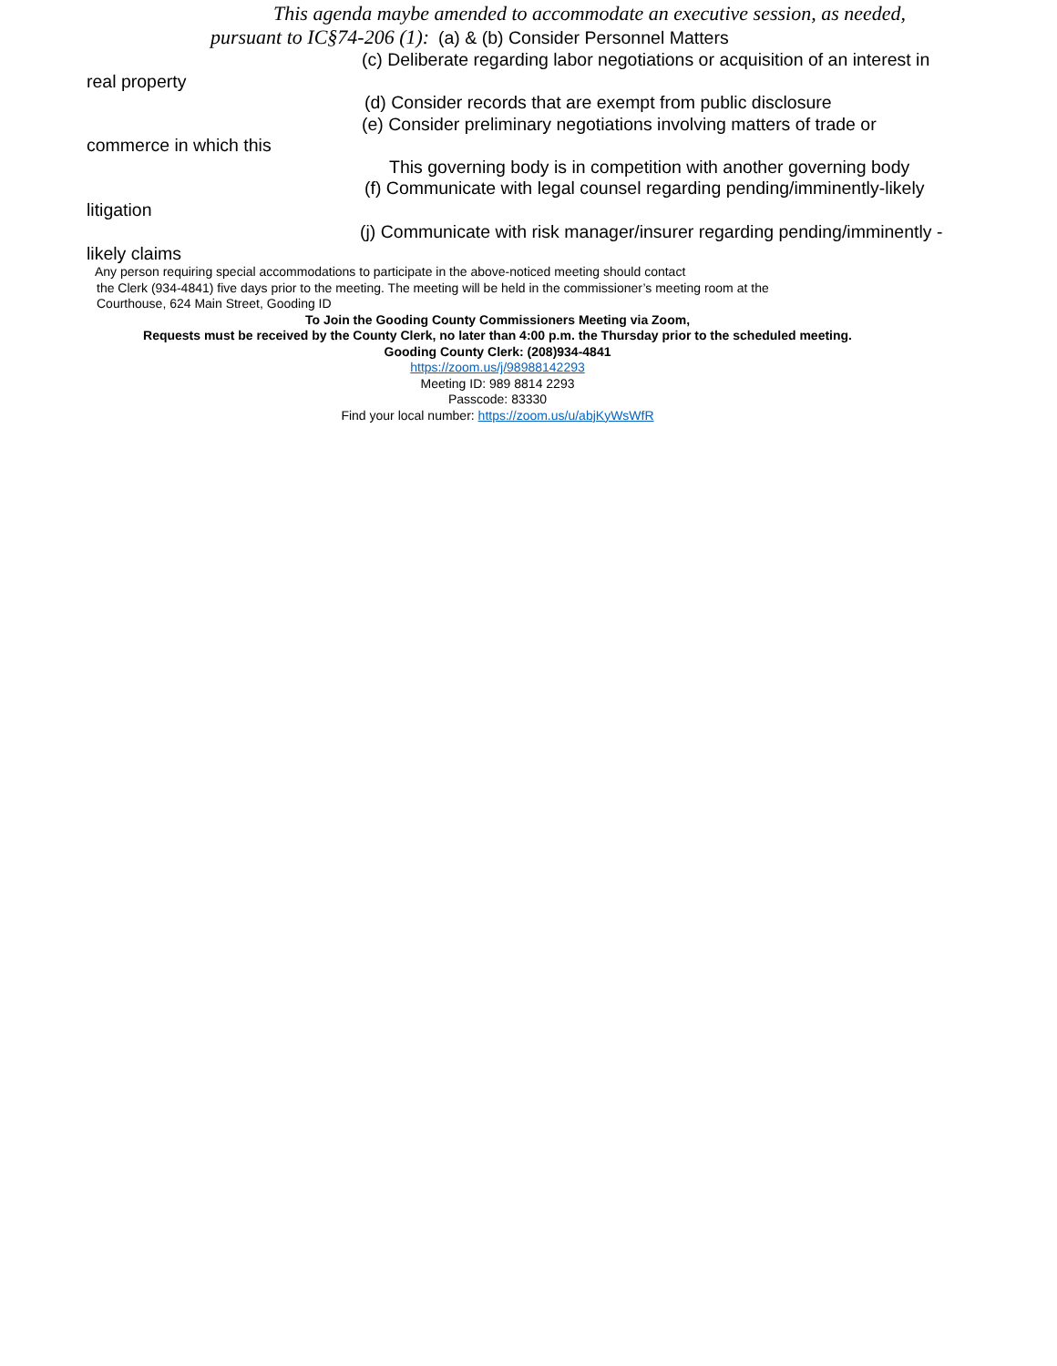This agenda maybe amended to accommodate an executive session, as needed,
pursuant to IC§74-206 (1): (a) & (b) Consider Personnel Matters
(c) Deliberate regarding labor negotiations or acquisition of an interest in
real property
(d) Consider records that are exempt from public disclosure
(e) Consider preliminary negotiations involving matters of trade or
commerce in which this
This governing body is in competition with another governing body
(f) Communicate with legal counsel regarding pending/imminently-likely
litigation
(j) Communicate with risk manager/insurer regarding pending/imminently -
likely claims
Any person requiring special accommodations to participate in the above-noticed meeting should contact
the Clerk (934-4841) five days prior to the meeting. The meeting will be held in the commissioner’s meeting room at the
Courthouse, 624 Main Street, Gooding ID
To Join the Gooding County Commissioners Meeting via Zoom,
Requests must be received by the County Clerk, no later than 4:00 p.m. the Thursday prior to the scheduled meeting.
Gooding County Clerk: (208)934-4841
https://zoom.us/j/98988142293
Meeting ID: 989 8814 2293
Passcode: 83330
Find your local number: https://zoom.us/u/abjKyWsWfR